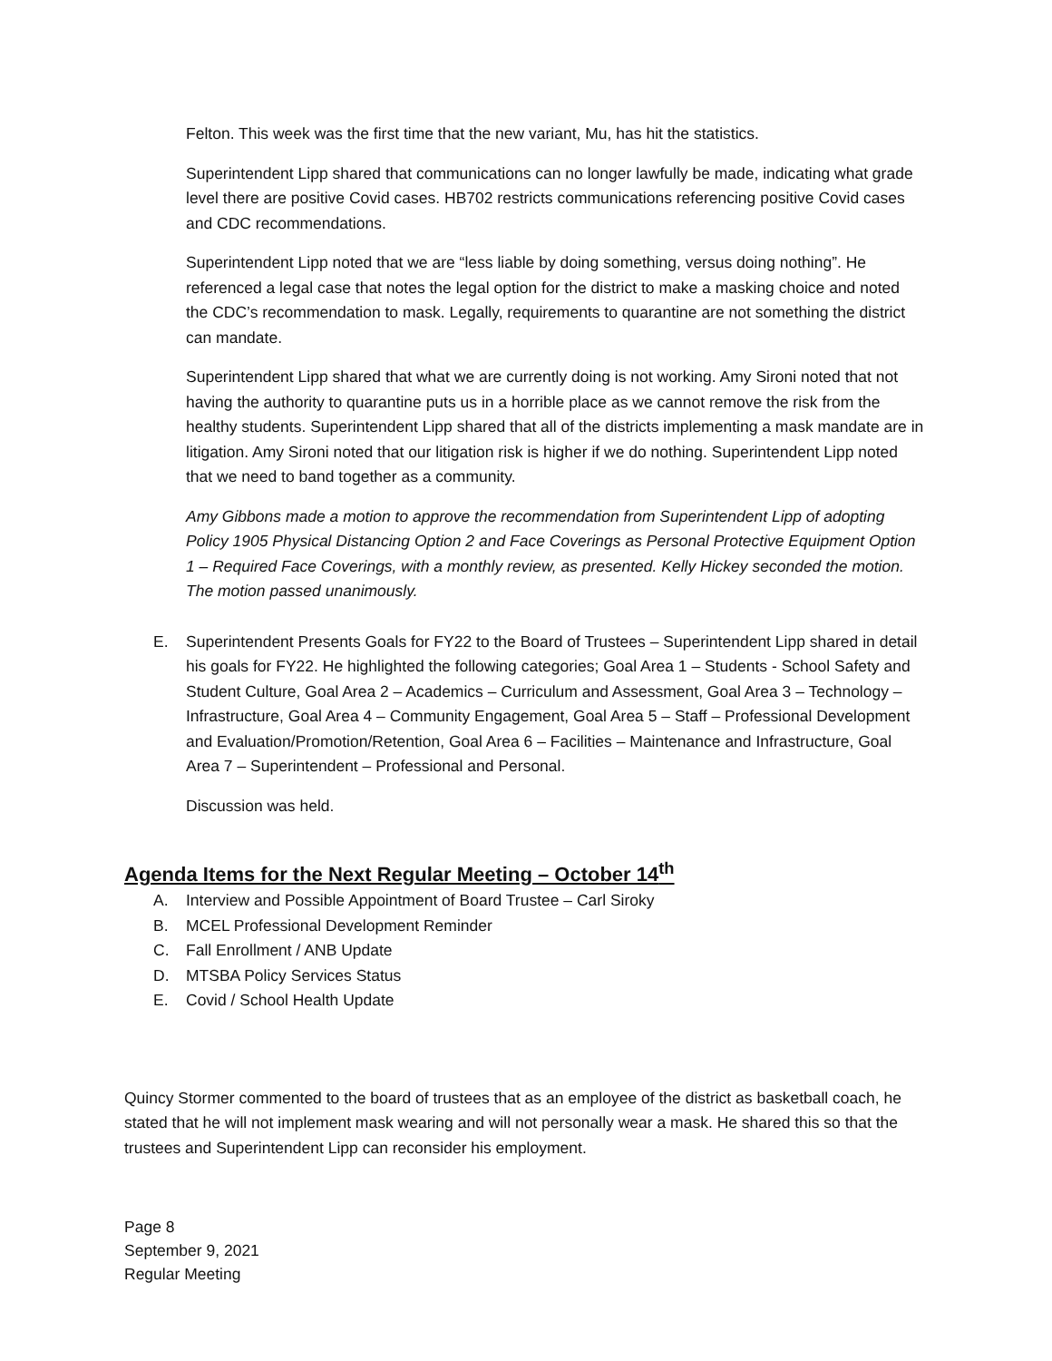Felton. This week was the first time that the new variant, Mu, has hit the statistics.
Superintendent Lipp shared that communications can no longer lawfully be made, indicating what grade level there are positive Covid cases. HB702 restricts communications referencing positive Covid cases and CDC recommendations.
Superintendent Lipp noted that we are “less liable by doing something, versus doing nothing”. He referenced a legal case that notes the legal option for the district to make a masking choice and noted the CDC’s recommendation to mask. Legally, requirements to quarantine are not something the district can mandate.
Superintendent Lipp shared that what we are currently doing is not working. Amy Sironi noted that not having the authority to quarantine puts us in a horrible place as we cannot remove the risk from the healthy students. Superintendent Lipp shared that all of the districts implementing a mask mandate are in litigation. Amy Sironi noted that our litigation risk is higher if we do nothing. Superintendent Lipp noted that we need to band together as a community.
Amy Gibbons made a motion to approve the recommendation from Superintendent Lipp of adopting Policy 1905 Physical Distancing Option 2 and Face Coverings as Personal Protective Equipment Option 1 – Required Face Coverings, with a monthly review, as presented. Kelly Hickey seconded the motion. The motion passed unanimously.
E. Superintendent Presents Goals for FY22 to the Board of Trustees – Superintendent Lipp shared in detail his goals for FY22. He highlighted the following categories; Goal Area 1 – Students - School Safety and Student Culture, Goal Area 2 – Academics – Curriculum and Assessment, Goal Area 3 – Technology – Infrastructure, Goal Area 4 – Community Engagement, Goal Area 5 – Staff – Professional Development and Evaluation/Promotion/Retention, Goal Area 6 – Facilities – Maintenance and Infrastructure, Goal Area 7 – Superintendent – Professional and Personal.
Discussion was held.
Agenda Items for the Next Regular Meeting – October 14<sup>th</sup>
A. Interview and Possible Appointment of Board Trustee – Carl Siroky
B. MCEL Professional Development Reminder
C. Fall Enrollment / ANB Update
D. MTSBA Policy Services Status
E. Covid / School Health Update
Quincy Stormer commented to the board of trustees that as an employee of the district as basketball coach, he stated that he will not implement mask wearing and will not personally wear a mask. He shared this so that the trustees and Superintendent Lipp can reconsider his employment.
Page 8
September 9, 2021
Regular Meeting